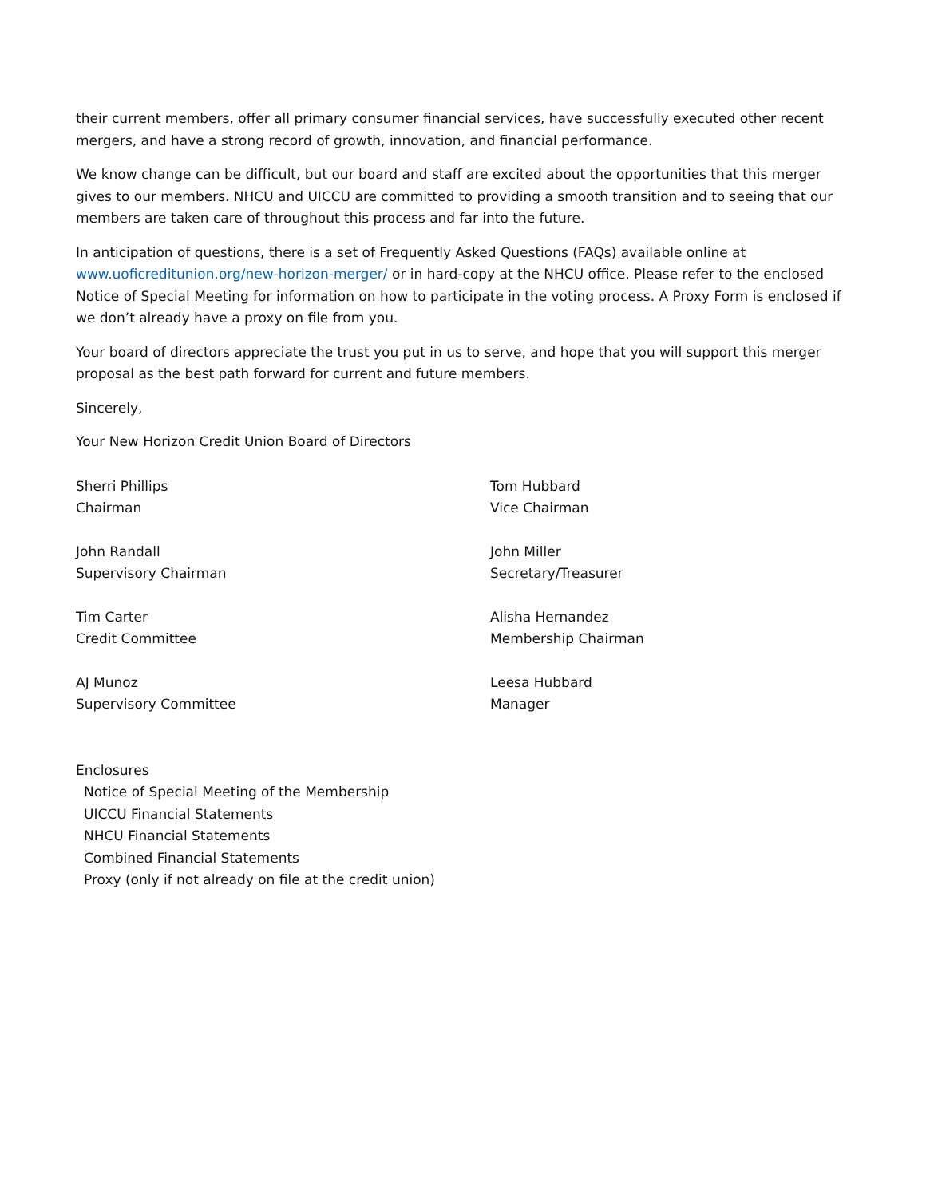their current members, offer all primary consumer financial services, have successfully executed other recent mergers, and have a strong record of growth, innovation, and financial performance.
We know change can be difficult, but our board and staff are excited about the opportunities that this merger gives to our members. NHCU and UICCU are committed to providing a smooth transition and to seeing that our members are taken care of throughout this process and far into the future.
In anticipation of questions, there is a set of Frequently Asked Questions (FAQs) available online at www.uoficreditunion.org/new-horizon-merger/ or in hard-copy at the NHCU office. Please refer to the enclosed Notice of Special Meeting for information on how to participate in the voting process. A Proxy Form is enclosed if we don’t already have a proxy on file from you.
Your board of directors appreciate the trust you put in us to serve, and hope that you will support this merger proposal as the best path forward for current and future members.
Sincerely,
Your New Horizon Credit Union Board of Directors
Sherri Phillips
Chairman
Tom Hubbard
Vice Chairman
John Randall
Supervisory Chairman
John Miller
Secretary/Treasurer
Tim Carter
Credit Committee
Alisha Hernandez
Membership Chairman
AJ Munoz
Supervisory Committee
Leesa Hubbard
Manager
Enclosures
Notice of Special Meeting of the Membership
UICCU Financial Statements
NHCU Financial Statements
Combined Financial Statements
Proxy (only if not already on file at the credit union)